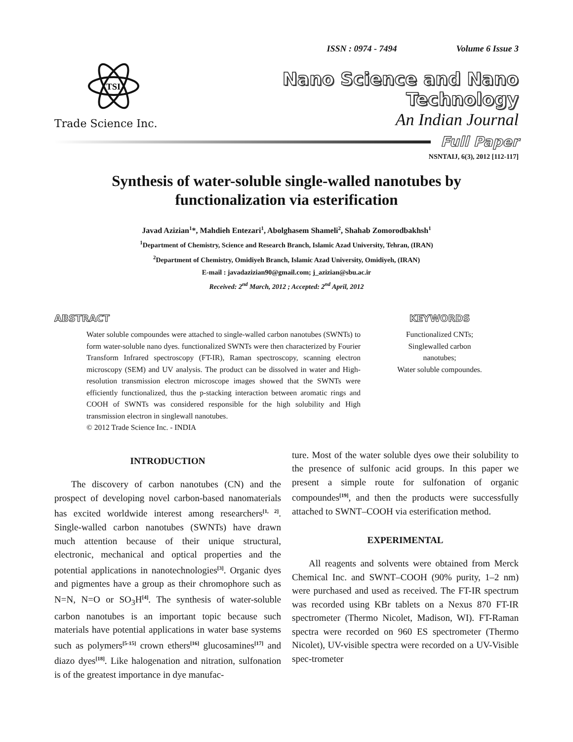ISSN : 0974 - 7494 Volume 6 Issue 3
TSI
Trade Science Inc.
Nano Science and Nano Technology
An Indian Journal
Full Paper
NSNTAIJ, 6(3), 2012 [112-117]
Synthesis of water-soluble single-walled nanotubes by functionalization via esterification
Javad Azizian<sup>1</sup>*, Mahdieh Entezari<sup>1</sup>, Abolghasem Shameli<sup>2</sup>, Shahab Zomorodbakhsh<sup>1</sup>
<sup>1</sup> Department of Chemistry, Science and Research Branch, Islamic Azad University, Tehran, (IRAN)
<sup>2</sup> Department of Chemistry, Omidiyeh Branch, Islamic Azad University, Omidiyeh, (IRAN)
E-mail : javadazizian90@gmail.com; j_azizian@sbu.ac.ir
Received: 2<sup>nd</sup> March, 2012 ; Accepted: 2<sup>nd</sup> April, 2012
ABSTRACT
Water soluble compoundes were attached to single-walled carbon nanotubes (SWNTs) to form water-soluble nano dyes. functionalized SWNTs were then characterized by Fourier Transform Infrared spectroscopy (FT-IR), Raman spectroscopy, scanning electron microscopy (SEM) and UV analysis. The product can be dissolved in water and High-resolution transmission electron microscope images showed that the SWNTs were efficiently functionalized, thus the p-stacking interaction between aromatic rings and COOH of SWNTs was considered responsible for the high solubility and High transmission electron in singlewall nanotubes.
© 2012 Trade Science Inc. - INDIA
KEYWORDS
Functionalized CNTs;
Singlewalled carbon
nanotubes;
Water soluble compoundes.
INTRODUCTION
The discovery of carbon nanotubes (CN) and the prospect of developing novel carbon-based nanomaterials has excited worldwide interest among researchers<sup>[1, 2]</sup>. Single-walled carbon nanotubes (SWNTs) have drawn much attention because of their unique structural, electronic, mechanical and optical properties and the potential applications in nanotechnologies<sup>[3]</sup>. Organic dyes and pigmentes have a group as their chromophore such as N=N, N=O or SO<sub>3</sub>H<sup>[4]</sup>. The synthesis of water-soluble carbon nanotubes is an important topic because such materials have potential applications in water base systems such as polymers<sup>[5-15]</sup> crown ethers<sup>[16]</sup> glucosamines<sup>[17]</sup> and diazo dyes<sup>[18]</sup>. Like halogenation and nitration, sulfonation is of the greatest importance in dye manufac-
ture. Most of the water soluble dyes owe their solubility to the presence of sulfonic acid groups. In this paper we present a simple route for sulfonation of organic compoundes<sup>[19]</sup>, and then the products were successfully attached to SWNT–COOH via esterification method.
EXPERIMENTAL
All reagents and solvents were obtained from Merck Chemical Inc. and SWNT–COOH (90% purity, 1–2 nm) were purchased and used as received. The FT-IR spectrum was recorded using KBr tablets on a Nexus 870 FT-IR spectrometer (Thermo Nicolet, Madison, WI). FT-Raman spectra were recorded on 960 ES spectrometer (Thermo Nicolet), UV-visible spectra were recorded on a UV-Visible spec-trometer